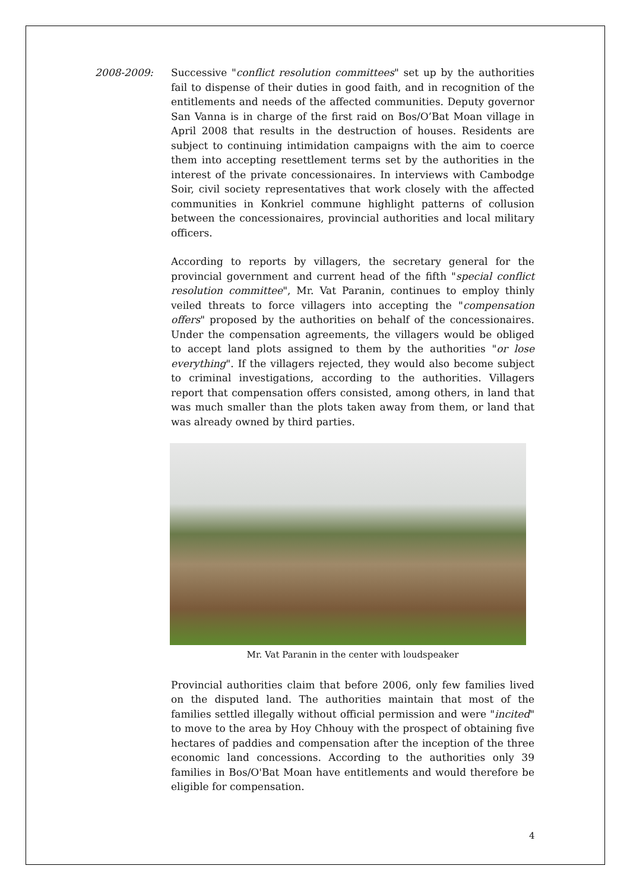2008-2009: Successive "conflict resolution committees" set up by the authorities fail to dispense of their duties in good faith, and in recognition of the entitlements and needs of the affected communities. Deputy governor San Vanna is in charge of the first raid on Bos/O’Bat Moan village in April 2008 that results in the destruction of houses. Residents are subject to continuing intimidation campaigns with the aim to coerce them into accepting resettlement terms set by the authorities in the interest of the private concessionaires. In interviews with Cambodge Soir, civil society representatives that work closely with the affected communities in Konkriel commune highlight patterns of collusion between the concessionaires, provincial authorities and local military officers.
According to reports by villagers, the secretary general for the provincial government and current head of the fifth "special conflict resolution committee", Mr. Vat Paranin, continues to employ thinly veiled threats to force villagers into accepting the "compensation offers" proposed by the authorities on behalf of the concessionaires. Under the compensation agreements, the villagers would be obliged to accept land plots assigned to them by the authorities "or lose everything". If the villagers rejected, they would also become subject to criminal investigations, according to the authorities. Villagers report that compensation offers consisted, among others, in land that was much smaller than the plots taken away from them, or land that was already owned by third parties.
Mr. Vat Paranin in the center with loudspeaker
Provincial authorities claim that before 2006, only few families lived on the disputed land. The authorities maintain that most of the families settled illegally without official permission and were "incited" to move to the area by Hoy Chhouy with the prospect of obtaining five hectares of paddies and compensation after the inception of the three economic land concessions. According to the authorities only 39 families in Bos/O'Bat Moan have entitlements and would therefore be eligible for compensation.
4